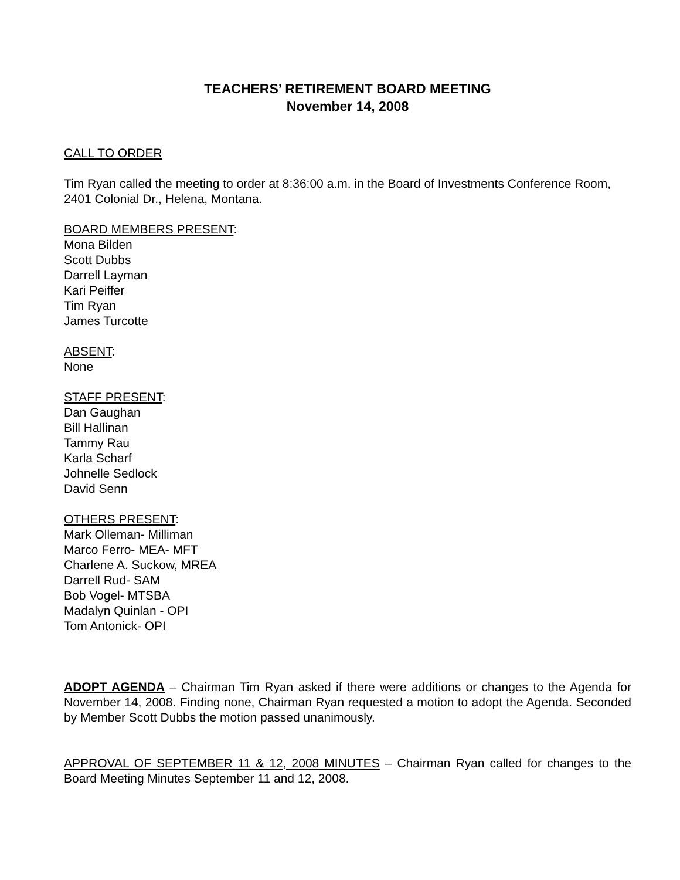TEACHERS’ RETIREMENT BOARD MEETING
November 14, 2008
CALL TO ORDER
Tim Ryan called the meeting to order at 8:36:00 a.m. in the Board of Investments Conference Room, 2401 Colonial Dr., Helena, Montana.
BOARD MEMBERS PRESENT:
Mona Bilden
Scott Dubbs
Darrell Layman
Kari Peiffer
Tim Ryan
James Turcotte
ABSENT:
None
STAFF PRESENT:
Dan Gaughan
Bill Hallinan
Tammy Rau
Karla Scharf
Johnelle Sedlock
David Senn
OTHERS PRESENT:
Mark Olleman- Milliman
Marco Ferro- MEA- MFT
Charlene A. Suckow, MREA
Darrell Rud- SAM
Bob Vogel- MTSBA
Madalyn Quinlan - OPI
Tom Antonick- OPI
ADOPT AGENDA – Chairman Tim Ryan asked if there were additions or changes to the Agenda for November 14, 2008. Finding none, Chairman Ryan requested a motion to adopt the Agenda. Seconded by Member Scott Dubbs the motion passed unanimously.
APPROVAL OF SEPTEMBER 11 & 12, 2008 MINUTES – Chairman Ryan called for changes to the Board Meeting Minutes September 11 and 12, 2008.